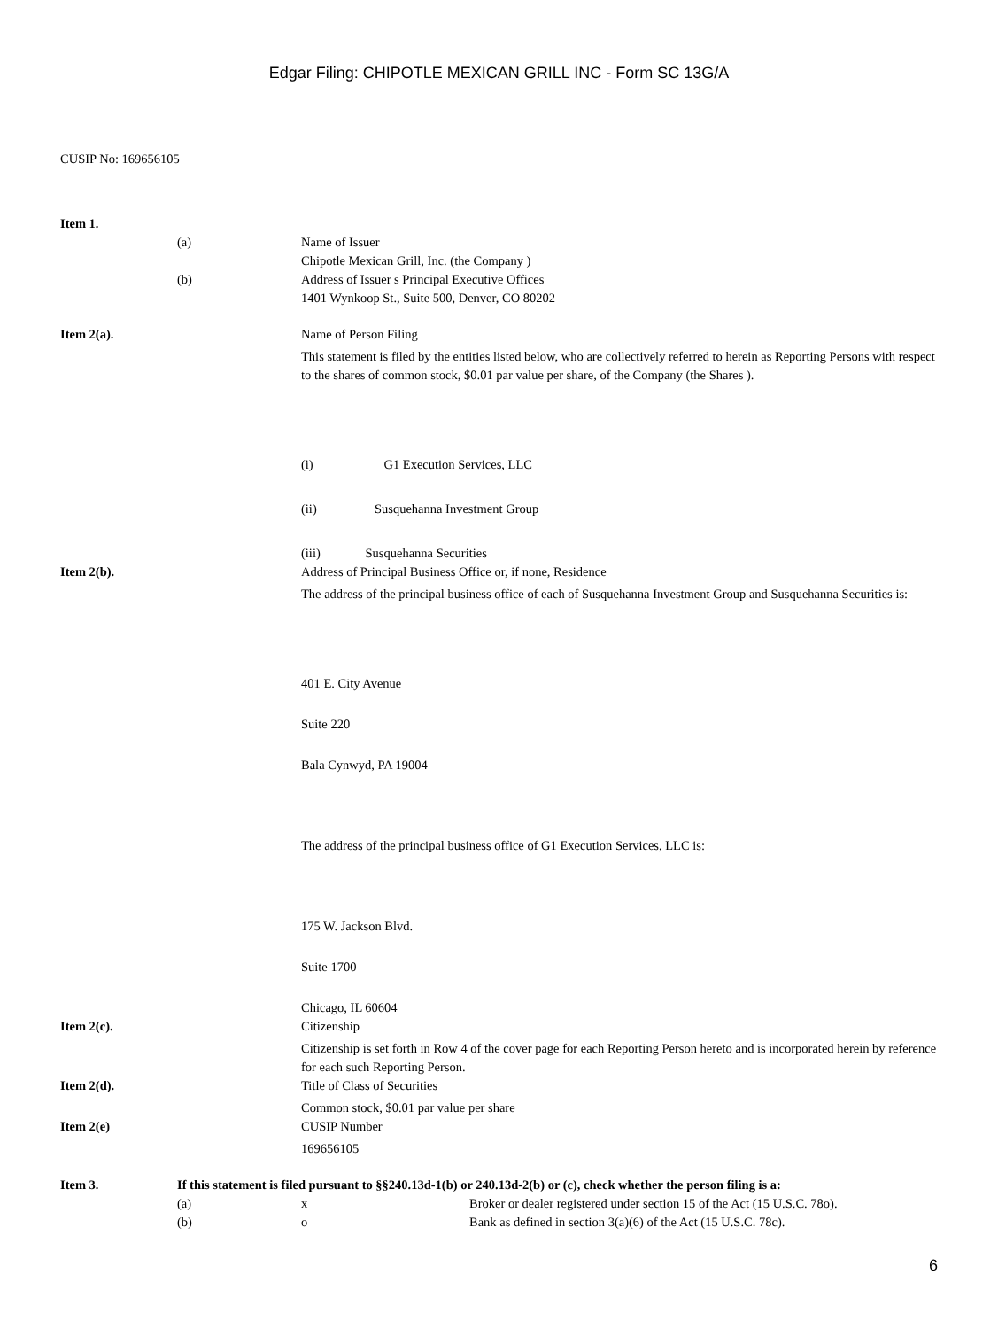Edgar Filing: CHIPOTLE MEXICAN GRILL INC - Form SC 13G/A
CUSIP No: 169656105
Item 1.
(a) Name of Issuer
Chipotle Mexican Grill, Inc. (the Company )
(b) Address of Issuer s Principal Executive Offices
1401 Wynkoop St., Suite 500, Denver, CO 80202
Item 2(a). Name of Person Filing
This statement is filed by the entities listed below, who are collectively referred to herein as Reporting Persons with respect to the shares of common stock, $0.01 par value per share, of the Company (the Shares ).
(i) G1 Execution Services, LLC
(ii) Susquehanna Investment Group
(iii) Susquehanna Securities
Item 2(b). Address of Principal Business Office or, if none, Residence
The address of the principal business office of each of Susquehanna Investment Group and Susquehanna Securities is:
401 E. City Avenue
Suite 220
Bala Cynwyd, PA 19004
The address of the principal business office of G1 Execution Services, LLC is:
175 W. Jackson Blvd.
Suite 1700
Chicago, IL 60604
Item 2(c). Citizenship
Citizenship is set forth in Row 4 of the cover page for each Reporting Person hereto and is incorporated herein by reference for each such Reporting Person.
Item 2(d). Title of Class of Securities
Common stock, $0.01 par value per share
Item 2(e) CUSIP Number
169656105
Item 3. If this statement is filed pursuant to §§240.13d-1(b) or 240.13d-2(b) or (c), check whether the person filing is a:
(a) x Broker or dealer registered under section 15 of the Act (15 U.S.C. 78o).
(b) o Bank as defined in section 3(a)(6) of the Act (15 U.S.C. 78c).
6